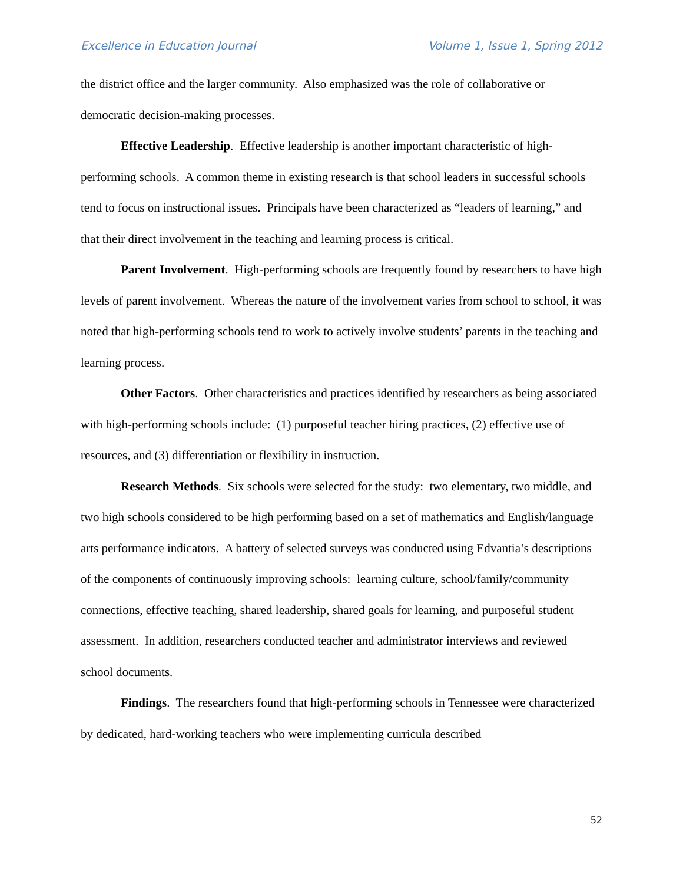Excellence in Education Journal Volume 1, Issue 1, Spring 2012
the district office and the larger community. Also emphasized was the role of collaborative or democratic decision-making processes.
Effective Leadership. Effective leadership is another important characteristic of high-performing schools. A common theme in existing research is that school leaders in successful schools tend to focus on instructional issues. Principals have been characterized as “leaders of learning,” and that their direct involvement in the teaching and learning process is critical.
Parent Involvement. High-performing schools are frequently found by researchers to have high levels of parent involvement. Whereas the nature of the involvement varies from school to school, it was noted that high-performing schools tend to work to actively involve students’ parents in the teaching and learning process.
Other Factors. Other characteristics and practices identified by researchers as being associated with high-performing schools include: (1) purposeful teacher hiring practices, (2) effective use of resources, and (3) differentiation or flexibility in instruction.
Research Methods. Six schools were selected for the study: two elementary, two middle, and two high schools considered to be high performing based on a set of mathematics and English/language arts performance indicators. A battery of selected surveys was conducted using Edvantia’s descriptions of the components of continuously improving schools: learning culture, school/family/community connections, effective teaching, shared leadership, shared goals for learning, and purposeful student assessment. In addition, researchers conducted teacher and administrator interviews and reviewed school documents.
Findings. The researchers found that high-performing schools in Tennessee were characterized by dedicated, hard-working teachers who were implementing curricula described
52